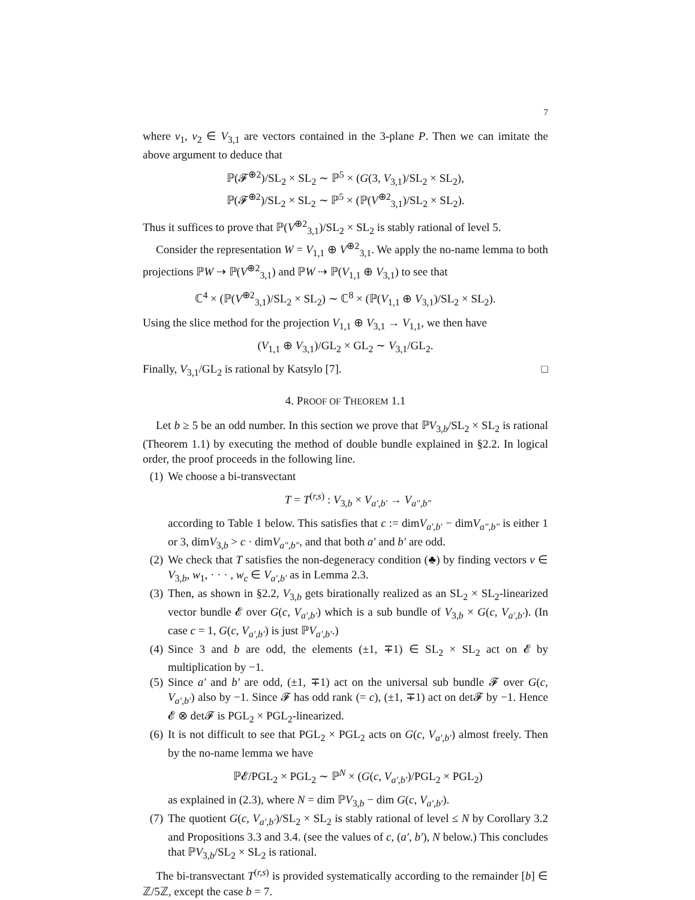7
where v<sub>1</sub>, v<sub>2</sub> ∈ V<sub>3,1</sub> are vectors contained in the 3-plane P. Then we can imitate the above argument to deduce that
ℙ(𝓕<sup>⊕2</sup>)/SL<sub>2</sub> × SL<sub>2</sub> ∼ ℙ<sup>5</sup> × (G(3, V<sub>3,1</sub>)/SL<sub>2</sub> × SL<sub>2</sub>),
ℙ(𝓕<sup>⊕2</sup>)/SL<sub>2</sub> × SL<sub>2</sub> ∼ ℙ<sup>5</sup> × (ℙ(V<sup>⊕2</sup><sub>3,1</sub>)/SL<sub>2</sub> × SL<sub>2</sub>).
Thus it suffices to prove that ℙ(V<sup>⊕2</sup><sub>3,1</sub>)/SL<sub>2</sub> × SL<sub>2</sub> is stably rational of level 5.
Consider the representation W = V<sub>1,1</sub> ⊕ V<sup>⊕2</sup><sub>3,1</sub>. We apply the no-name lemma to both projections ℙW ⇢ ℙ(V<sup>⊕2</sup><sub>3,1</sub>) and ℙW ⇢ ℙ(V<sub>1,1</sub> ⊕ V<sub>3,1</sub>) to see that
ℂ<sup>4</sup> × (ℙ(V<sup>⊕2</sup><sub>3,1</sub>)/SL<sub>2</sub> × SL<sub>2</sub>) ∼ ℂ<sup>8</sup> × (ℙ(V<sub>1,1</sub> ⊕ V<sub>3,1</sub>)/SL<sub>2</sub> × SL<sub>2</sub>).
Using the slice method for the projection V<sub>1,1</sub> ⊕ V<sub>3,1</sub> → V<sub>1,1</sub>, we then have
(V<sub>1,1</sub> ⊕ V<sub>3,1</sub>)/GL<sub>2</sub> × GL<sub>2</sub> ∼ V<sub>3,1</sub>/GL<sub>2</sub>.
Finally, V<sub>3,1</sub>/GL<sub>2</sub> is rational by Katsylo [7]. □
4. PROOF OF THEOREM 1.1
Let b ≥ 5 be an odd number. In this section we prove that ℙV<sub>3,b</sub>/SL<sub>2</sub> × SL<sub>2</sub> is rational (Theorem 1.1) by executing the method of double bundle explained in §2.2. In logical order, the proof proceeds in the following line.
(1) We choose a bi-transvectant
T = T<sup>(r,s)</sup> : V<sub>3,b</sub> × V<sub>a′,b′</sub> → V<sub>a″,b″</sub>
according to Table 1 below. This satisfies that c := dimV<sub>a′,b′</sub> − dimV<sub>a″,b″</sub> is either 1 or 3, dimV<sub>3,b</sub> > c · dimV<sub>a″,b″</sub>, and that both a′ and b′ are odd.
(2) We check that T satisfies the non-degeneracy condition (♣) by finding vectors v ∈ V<sub>3,b</sub>, w<sub>1</sub>, · · · , w<sub>c</sub> ∈ V<sub>a′,b′</sub> as in Lemma 2.3.
(3) Then, as shown in §2.2, V<sub>3,b</sub> gets birationally realized as an SL<sub>2</sub> × SL<sub>2</sub>-linearized vector bundle 𝓔 over G(c, V<sub>a′,b′</sub>) which is a sub bundle of V<sub>3,b</sub> × G(c, V<sub>a′,b′</sub>). (In case c = 1, G(c, V<sub>a′,b′</sub>) is just ℙV<sub>a′,b′</sub>.)
(4) Since 3 and b are odd, the elements (±1, ∓1) ∈ SL<sub>2</sub> × SL<sub>2</sub> act on 𝓔 by multiplication by −1.
(5) Since a′ and b′ are odd, (±1, ∓1) act on the universal sub bundle 𝓕 over G(c, V<sub>a′,b′</sub>) also by −1. Since 𝓕 has odd rank (= c), (±1, ∓1) act on det𝓕 by −1. Hence 𝓔 ⊗ det𝓕 is PGL<sub>2</sub> × PGL<sub>2</sub>-linearized.
(6) It is not difficult to see that PGL<sub>2</sub> × PGL<sub>2</sub> acts on G(c, V<sub>a′,b′</sub>) almost freely. Then by the no-name lemma we have
ℙ𝓔/PGL<sub>2</sub> × PGL<sub>2</sub> ∼ ℙ<sup>N</sup> × (G(c, V<sub>a′,b′</sub>)/PGL<sub>2</sub> × PGL<sub>2</sub>)
as explained in (2.3), where N = dim ℙV<sub>3,b</sub> − dim G(c, V<sub>a′,b′</sub>).
(7) The quotient G(c, V<sub>a′,b′</sub>)/SL<sub>2</sub> × SL<sub>2</sub> is stably rational of level ≤ N by Corollary 3.2 and Propositions 3.3 and 3.4. (see the values of c, (a′, b′), N below.) This concludes that ℙV<sub>3,b</sub>/SL<sub>2</sub> × SL<sub>2</sub> is rational.
The bi-transvectant T<sup>(r,s)</sup> is provided systematically according to the remainder [b] ∈ ℤ/5ℤ, except the case b = 7.